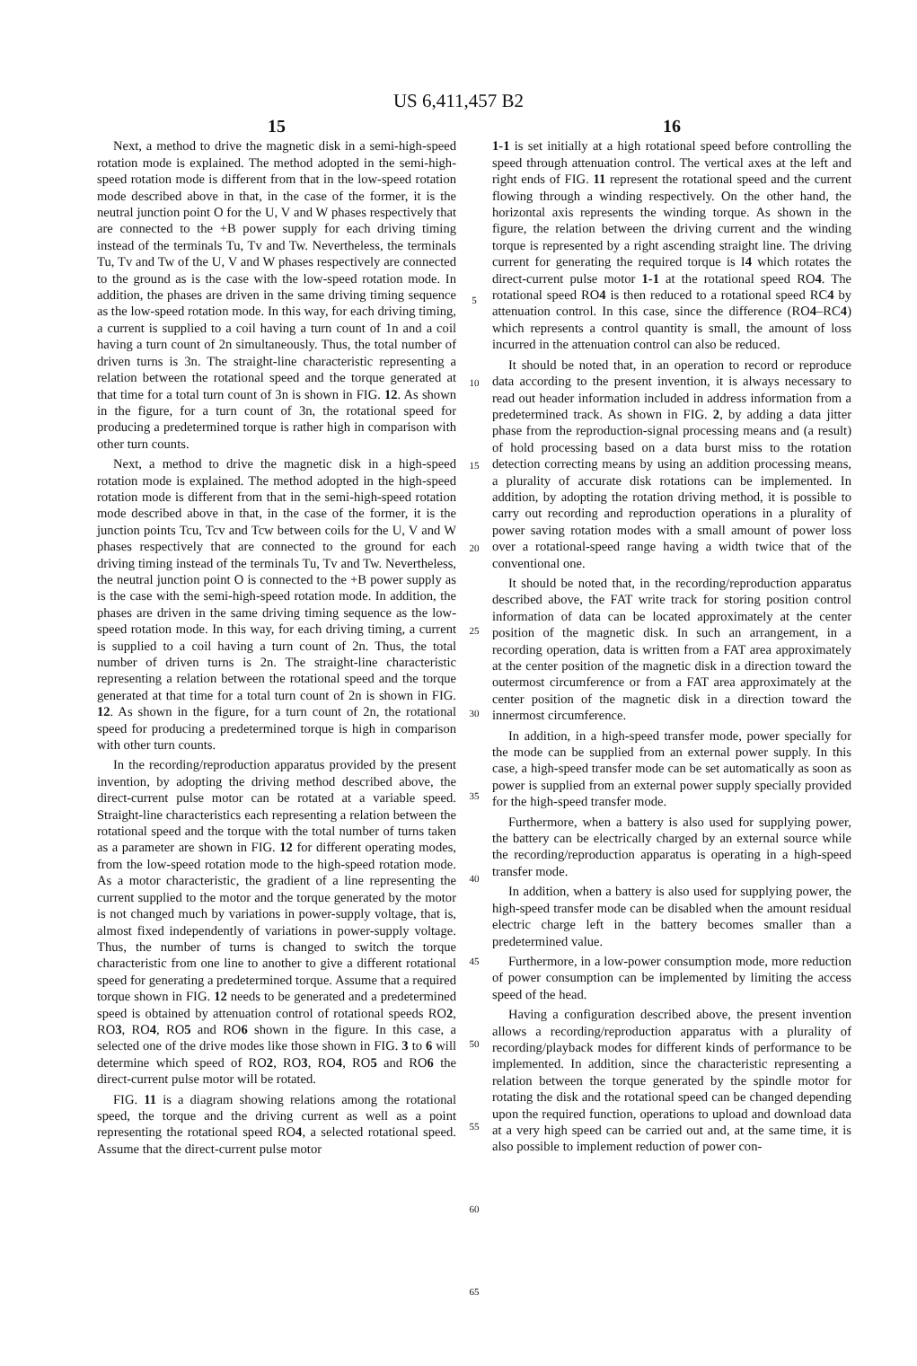US 6,411,457 B2
15
Next, a method to drive the magnetic disk in a semi-high-speed rotation mode is explained. The method adopted in the semi-high-speed rotation mode is different from that in the low-speed rotation mode described above in that, in the case of the former, it is the neutral junction point O for the U, V and W phases respectively that are connected to the +B power supply for each driving timing instead of the terminals Tu, Tv and Tw. Nevertheless, the terminals Tu, Tv and Tw of the U, V and W phases respectively are connected to the ground as is the case with the low-speed rotation mode. In addition, the phases are driven in the same driving timing sequence as the low-speed rotation mode. In this way, for each driving timing, a current is supplied to a coil having a turn count of 1n and a coil having a turn count of 2n simultaneously. Thus, the total number of driven turns is 3n. The straight-line characteristic representing a relation between the rotational speed and the torque generated at that time for a total turn count of 3n is shown in FIG. 12. As shown in the figure, for a turn count of 3n, the rotational speed for producing a predetermined torque is rather high in comparison with other turn counts.
Next, a method to drive the magnetic disk in a high-speed rotation mode is explained. The method adopted in the high-speed rotation mode is different from that in the semi-high-speed rotation mode described above in that, in the case of the former, it is the junction points Tcu, Tcv and Tcw between coils for the U, V and W phases respectively that are connected to the ground for each driving timing instead of the terminals Tu, Tv and Tw. Nevertheless, the neutral junction point O is connected to the +B power supply as is the case with the semi-high-speed rotation mode. In addition, the phases are driven in the same driving timing sequence as the low-speed rotation mode. In this way, for each driving timing, a current is supplied to a coil having a turn count of 2n. Thus, the total number of driven turns is 2n. The straight-line characteristic representing a relation between the rotational speed and the torque generated at that time for a total turn count of 2n is shown in FIG. 12. As shown in the figure, for a turn count of 2n, the rotational speed for producing a predetermined torque is high in comparison with other turn counts.
In the recording/reproduction apparatus provided by the present invention, by adopting the driving method described above, the direct-current pulse motor can be rotated at a variable speed. Straight-line characteristics each representing a relation between the rotational speed and the torque with the total number of turns taken as a parameter are shown in FIG. 12 for different operating modes, from the low-speed rotation mode to the high-speed rotation mode. As a motor characteristic, the gradient of a line representing the current supplied to the motor and the torque generated by the motor is not changed much by variations in power-supply voltage, that is, almost fixed independently of variations in power-supply voltage. Thus, the number of turns is changed to switch the torque characteristic from one line to another to give a different rotational speed for generating a predetermined torque. Assume that a required torque shown in FIG. 12 needs to be generated and a predetermined speed is obtained by attenuation control of rotational speeds RO2, RO3, RO4, RO5 and RO6 shown in the figure. In this case, a selected one of the drive modes like those shown in FIG. 3 to 6 will determine which speed of RO2, RO3, RO4, RO5 and RO6 the direct-current pulse motor will be rotated.
FIG. 11 is a diagram showing relations among the rotational speed, the torque and the driving current as well as a point representing the rotational speed RO4, a selected rotational speed. Assume that the direct-current pulse motor
5
10
15
20
25
30
35
40
45
50
55
60
65
16
1-1 is set initially at a high rotational speed before controlling the speed through attenuation control. The vertical axes at the left and right ends of FIG. 11 represent the rotational speed and the current flowing through a winding respectively. On the other hand, the horizontal axis represents the winding torque. As shown in the figure, the relation between the driving current and the winding torque is represented by a right ascending straight line. The driving current for generating the required torque is I4 which rotates the direct-current pulse motor 1-1 at the rotational speed RO4. The rotational speed RO4 is then reduced to a rotational speed RC4 by attenuation control. In this case, since the difference (RO4–RC4) which represents a control quantity is small, the amount of loss incurred in the attenuation control can also be reduced.
It should be noted that, in an operation to record or reproduce data according to the present invention, it is always necessary to read out header information included in address information from a predetermined track. As shown in FIG. 2, by adding a data jitter phase from the reproduction-signal processing means and (a result) of hold processing based on a data burst miss to the rotation detection correcting means by using an addition processing means, a plurality of accurate disk rotations can be implemented. In addition, by adopting the rotation driving method, it is possible to carry out recording and reproduction operations in a plurality of power saving rotation modes with a small amount of power loss over a rotational-speed range having a width twice that of the conventional one.
It should be noted that, in the recording/reproduction apparatus described above, the FAT write track for storing position control information of data can be located approximately at the center position of the magnetic disk. In such an arrangement, in a recording operation, data is written from a FAT area approximately at the center position of the magnetic disk in a direction toward the outermost circumference or from a FAT area approximately at the center position of the magnetic disk in a direction toward the innermost circumference.
In addition, in a high-speed transfer mode, power specially for the mode can be supplied from an external power supply. In this case, a high-speed transfer mode can be set automatically as soon as power is supplied from an external power supply specially provided for the high-speed transfer mode.
Furthermore, when a battery is also used for supplying power, the battery can be electrically charged by an external source while the recording/reproduction apparatus is operating in a high-speed transfer mode.
In addition, when a battery is also used for supplying power, the high-speed transfer mode can be disabled when the amount residual electric charge left in the battery becomes smaller than a predetermined value.
Furthermore, in a low-power consumption mode, more reduction of power consumption can be implemented by limiting the access speed of the head.
Having a configuration described above, the present invention allows a recording/reproduction apparatus with a plurality of recording/playback modes for different kinds of performance to be implemented. In addition, since the characteristic representing a relation between the torque generated by the spindle motor for rotating the disk and the rotational speed can be changed depending upon the required function, operations to upload and download data at a very high speed can be carried out and, at the same time, it is also possible to implement reduction of power con-